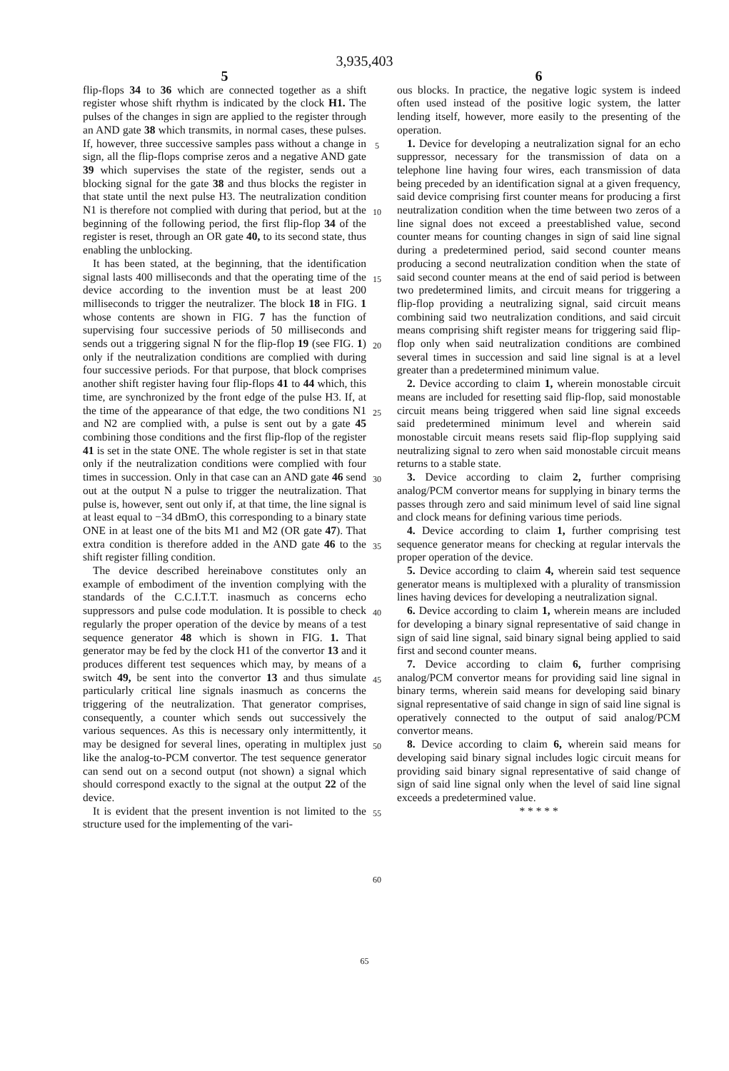3,935,403
5
flip-flops 34 to 36 which are connected together as a shift register whose shift rhythm is indicated by the clock H1. The pulses of the changes in sign are applied to the register through an AND gate 38 which transmits, in normal cases, these pulses. If, however, three successive samples pass without a change in sign, all the flip-flops comprise zeros and a negative AND gate 39 which supervises the state of the register, sends out a blocking signal for the gate 38 and thus blocks the register in that state until the next pulse H3. The neutralization condition N1 is therefore not complied with during that period, but at the beginning of the following period, the first flip-flop 34 of the register is reset, through an OR gate 40, to its second state, thus enabling the unblocking.
It has been stated, at the beginning, that the identification signal lasts 400 milliseconds and that the operating time of the device according to the invention must be at least 200 milliseconds to trigger the neutralizer. The block 18 in FIG. 1 whose contents are shown in FIG. 7 has the function of supervising four successive periods of 50 milliseconds and sends out a triggering signal N for the flip-flop 19 (see FIG. 1) only if the neutralization conditions are complied with during four successive periods. For that purpose, that block comprises another shift register having four flip-flops 41 to 44 which, this time, are synchronized by the front edge of the pulse H3. If, at the time of the appearance of that edge, the two conditions N1 and N2 are complied with, a pulse is sent out by a gate 45 combining those conditions and the first flip-flop of the register 41 is set in the state ONE. The whole register is set in that state only if the neutralization conditions were complied with four times in succession. Only in that case can an AND gate 46 send out at the output N a pulse to trigger the neutralization. That pulse is, however, sent out only if, at that time, the line signal is at least equal to −34 dBmO, this corresponding to a binary state ONE in at least one of the bits M1 and M2 (OR gate 47). That extra condition is therefore added in the AND gate 46 to the shift register filling condition.
The device described hereinabove constitutes only an example of embodiment of the invention complying with the standards of the C.C.I.T.T. inasmuch as concerns echo suppressors and pulse code modulation. It is possible to check regularly the proper operation of the device by means of a test sequence generator 48 which is shown in FIG. 1. That generator may be fed by the clock H1 of the convertor 13 and it produces different test sequences which may, by means of a switch 49, be sent into the convertor 13 and thus simulate particularly critical line signals inasmuch as concerns the triggering of the neutralization. That generator comprises, consequently, a counter which sends out successively the various sequences. As this is necessary only intermittently, it may be designed for several lines, operating in multiplex just like the analog-to-PCM convertor. The test sequence generator can send out on a second output (not shown) a signal which should correspond exactly to the signal at the output 22 of the device.
It is evident that the present invention is not limited to the structure used for the implementing of the vari-
5
10
15
20
25
30
35
40
45
50
55
60
6
ous blocks. In practice, the negative logic system is indeed often used instead of the positive logic system, the latter lending itself, however, more easily to the presenting of the operation.
1. Device for developing a neutralization signal for an echo suppressor, necessary for the transmission of data on a telephone line having four wires, each transmission of data being preceded by an identification signal at a given frequency, said device comprising first counter means for producing a first neutralization condition when the time between two zeros of a line signal does not exceed a preestablished value, second counter means for counting changes in sign of said line signal during a predetermined period, said second counter means producing a second neutralization condition when the state of said second counter means at the end of said period is between two predetermined limits, and circuit means for triggering a flip-flop providing a neutralizing signal, said circuit means combining said two neutralization conditions, and said circuit means comprising shift register means for triggering said flip-flop only when said neutralization conditions are combined several times in succession and said line signal is at a level greater than a predetermined minimum value.
2. Device according to claim 1, wherein monostable circuit means are included for resetting said flip-flop, said monostable circuit means being triggered when said line signal exceeds said predetermined minimum level and wherein said monostable circuit means resets said flip-flop supplying said neutralizing signal to zero when said monostable circuit means returns to a stable state.
3. Device according to claim 2, further comprising analog/PCM convertor means for supplying in binary terms the passes through zero and said minimum level of said line signal and clock means for defining various time periods.
4. Device according to claim 1, further comprising test sequence generator means for checking at regular intervals the proper operation of the device.
5. Device according to claim 4, wherein said test sequence generator means is multiplexed with a plurality of transmission lines having devices for developing a neutralization signal.
6. Device according to claim 1, wherein means are included for developing a binary signal representative of said change in sign of said line signal, said binary signal being applied to said first and second counter means.
7. Device according to claim 6, further comprising analog/PCM convertor means for providing said line signal in binary terms, wherein said means for developing said binary signal representative of said change in sign of said line signal is operatively connected to the output of said analog/PCM convertor means.
8. Device according to claim 6, wherein said means for developing said binary signal includes logic circuit means for providing said binary signal representative of said change of sign of said line signal only when the level of said line signal exceeds a predetermined value.
* * * * *
65